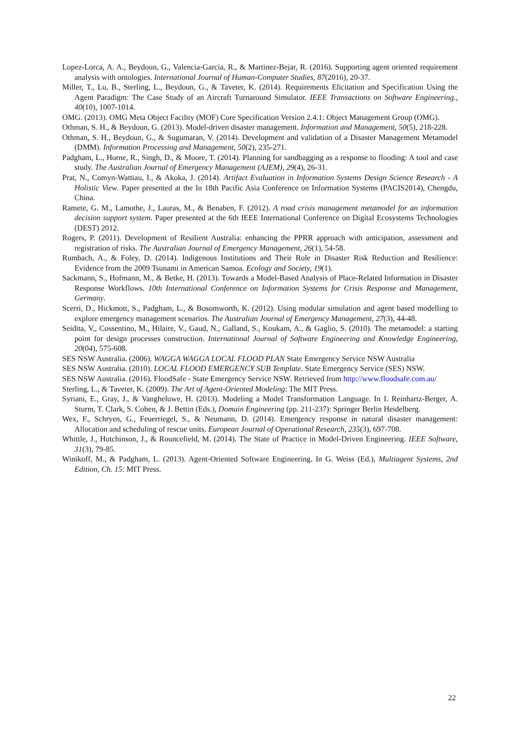Lopez-Lorca, A. A., Beydoun, G., Valencia-Garcia, R., & Martinez-Bejar, R. (2016). Supporting agent oriented requirement analysis with ontologies. International Journal of Human-Computer Studies, 87(2016), 20-37.
Miller, T., Lu, B., Sterling, L., Beydoun, G., & Taveter, K. (2014). Requirements Elicitation and Specification Using the Agent Paradigm: The Case Study of an Aircraft Turnaround Simulator. IEEE Transactions on Software Engineering., 40(10), 1007-1014.
OMG. (2013). OMG Meta Object Facility (MOF) Core Specification Version 2.4.1: Object Management Group (OMG).
Othman, S. H., & Beydoun, G. (2013). Model-driven disaster management. Information and Management, 50(5), 218-228.
Othman, S. H., Beydoun, G., & Sugumaran, V. (2014). Development and validation of a Disaster Management Metamodel (DMM). Information Processing and Management, 50(2), 235-271.
Padgham, L., Horne, R., Singh, D., & Moore, T. (2014). Planning for sandbagging as a response to flooding: A tool and case study. The Australian Journal of Emergency Management (AJEM), 29(4), 26-31.
Prat, N., Comyn-Wattiau, I., & Akoka, J. (2014). Artifact Evaluation in Information Systems Design Science Research - A Holistic View. Paper presented at the In 18th Pacific Asia Conference on Information Systems (PACIS2014), Chengdu, China.
Ramete, G. M., Lamothe, J., Lauras, M., & Benaben, F. (2012). A road crisis management metamodel for an information decision support system. Paper presented at the 6th IEEE International Conference on Digital Ecosystems Technologies (DEST) 2012.
Rogers, P. (2011). Development of Resilient Australia: enhancing the PPRR approach with anticipation, assessment and registration of risks. The Australian Journal of Emergency Management, 26(1), 54-58.
Rumbach, A., & Foley, D. (2014). Indigenous Institutions and Their Role in Disaster Risk Reduction and Resilience: Evidence from the 2009 Tsunami in American Samoa. Ecology and Society, 19(1).
Sackmann, S., Hofmann, M., & Betke, H. (2013). Towards a Model-Based Analysis of Place-Related Information in Disaster Response Workflows. 10th International Conference on Information Systems for Crisis Response and Management, Germany.
Scerri, D., Hickmott, S., Padgham, L., & Bosomworth, K. (2012). Using modular simulation and agent based modelling to explore emergency management scenarios. The Australian Journal of Emergency Management, 27(3), 44-48.
Seidita, V., Cossentino, M., Hilaire, V., Gaud, N., Galland, S., Koukam, A., & Gaglio, S. (2010). The metamodel: a starting point for design processes construction. International Journal of Software Engineering and Knowledge Engineering, 20(04), 575-608.
SES NSW Australia. (2006). WAGGA WAGGA LOCAL FLOOD PLAN State Emergency Service NSW Australia
SES NSW Australia. (2010). LOCAL FLOOD EMERGENCY SUB Template. State Emergency Service (SES) NSW.
SES NSW Australia. (2016). FloodSafe - State Emergency Service NSW. Retrieved from http://www.floodsafe.com.au/
Sterling, L., & Taveter, K. (2009). The Art of Agent-Oriented Modeling: The MIT Press.
Syriani, E., Gray, J., & Vangheluwe, H. (2013). Modeling a Model Transformation Language. In I. Reinhartz-Berger, A. Sturm, T. Clark, S. Cohen, & J. Bettin (Eds.), Domain Engineering (pp. 211-237): Springer Berlin Heidelberg.
Wex, F., Schryen, G., Feuerriegel, S., & Neumann, D. (2014). Emergency response in natural disaster management: Allocation and scheduling of rescue units. European Journal of Operational Research, 235(3), 697-708.
Whittle, J., Hutchinson, J., & Rouncefield, M. (2014). The State of Practice in Model-Driven Engineering. IEEE Software, 31(3), 79-85.
Winikoff, M., & Padgham, L. (2013). Agent-Oriented Software Engineering. In G. Weiss (Ed.), Multiagent Systems, 2nd Edition, Ch. 15: MIT Press.
22